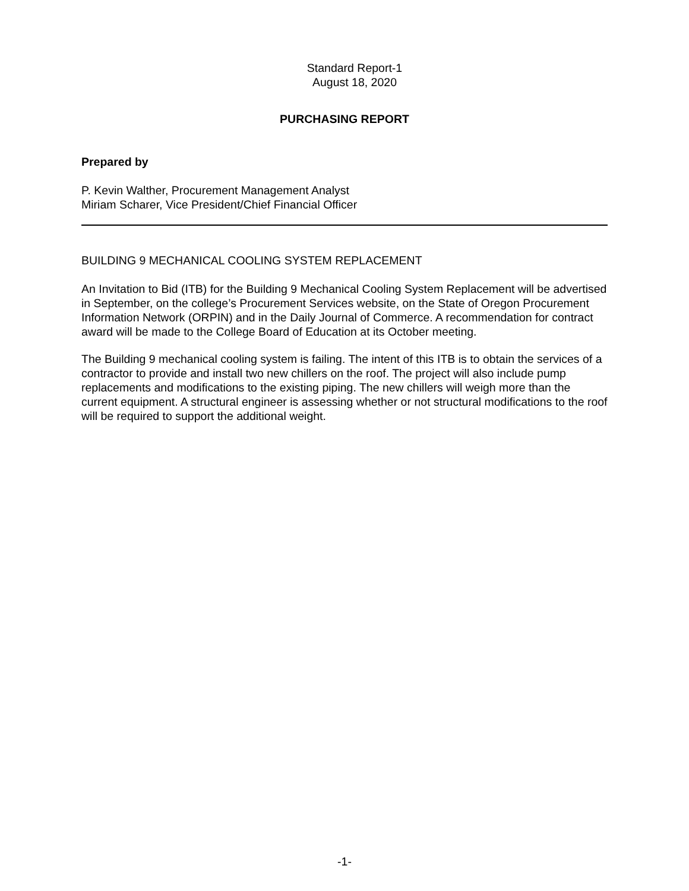Standard Report-1
August 18, 2020
PURCHASING REPORT
Prepared by
P. Kevin Walther, Procurement Management Analyst
Miriam Scharer, Vice President/Chief Financial Officer
BUILDING 9 MECHANICAL COOLING SYSTEM REPLACEMENT
An Invitation to Bid (ITB) for the Building 9 Mechanical Cooling System Replacement will be advertised in September, on the college’s Procurement Services website, on the State of Oregon Procurement Information Network (ORPIN) and in the Daily Journal of Commerce. A recommendation for contract award will be made to the College Board of Education at its October meeting.
The Building 9 mechanical cooling system is failing. The intent of this ITB is to obtain the services of a contractor to provide and install two new chillers on the roof. The project will also include pump replacements and modifications to the existing piping. The new chillers will weigh more than the current equipment. A structural engineer is assessing whether or not structural modifications to the roof will be required to support the additional weight.
-1-